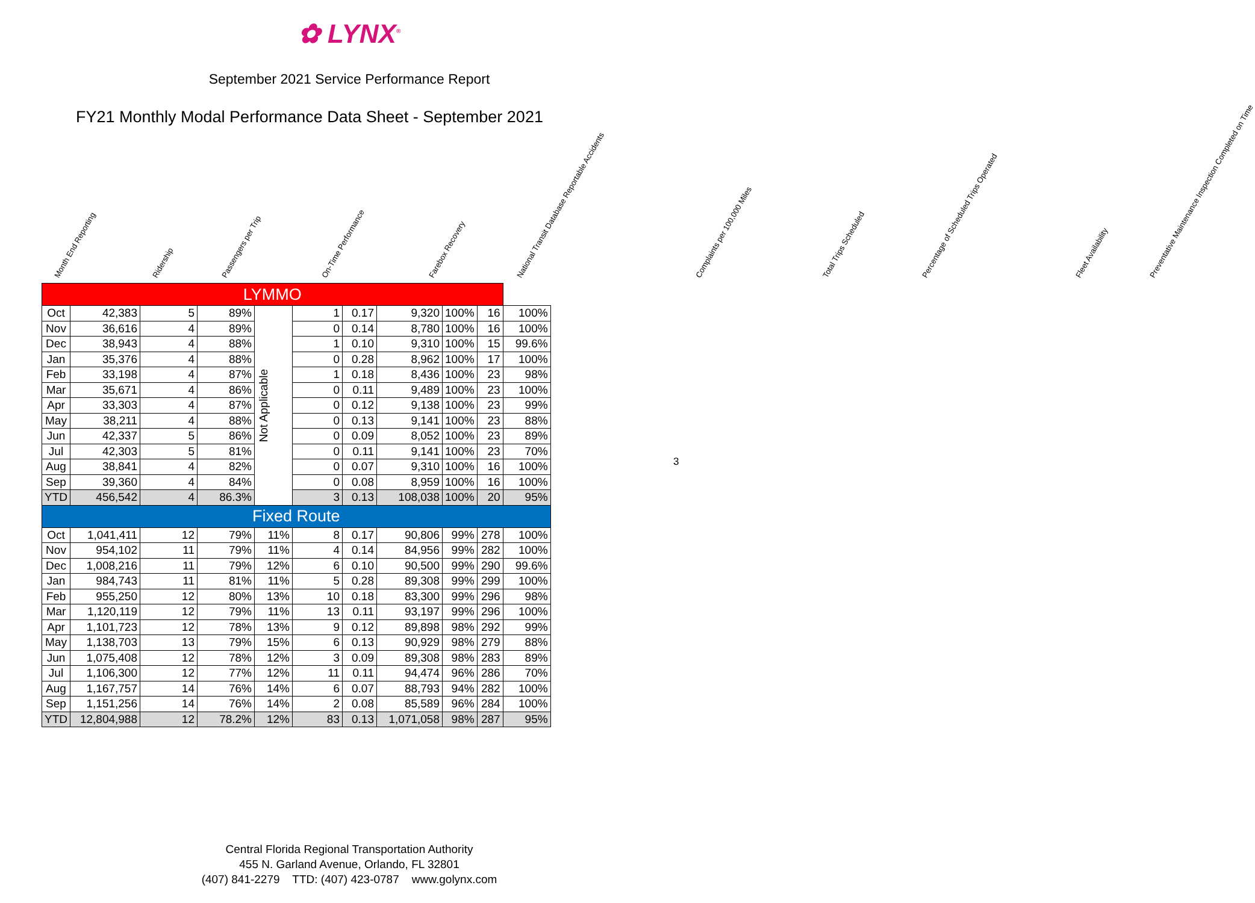✿ LYNX<sup>®</sup>
September 2021 Service Performance Report
FY21 Monthly Modal Performance Data Sheet - September 2021
Month End Reporting
Ridership
Passengers per Trip
On-Time Performance
Farebox Recovery
National Transit Database Reportable Accidents
Complaints per 100,000 Miles
Total Trips Scheduled
Percentage of Scheduled Trips Operated
Fleet Availability
Preventative Maintenance Inspection Completed on Time
| LYMMO | | | | | | | | | | |
| Oct | 42,383 | 5 | 89% | Not Applicable | 1 | 0.17 | 9,320 | 100% | 16 | 100% |
| Nov | 36,616 | 4 | 89% | | 0 | 0.14 | 8,780 | 100% | 16 | 100% |
| Dec | 38,943 | 4 | 88% | | 1 | 0.10 | 9,310 | 100% | 15 | 99.6% |
| Jan | 35,376 | 4 | 88% | | 0 | 0.28 | 8,962 | 100% | 17 | 100% |
| Feb | 33,198 | 4 | 87% | | 1 | 0.18 | 8,436 | 100% | 23 | 98% |
| Mar | 35,671 | 4 | 86% | | 0 | 0.11 | 9,489 | 100% | 23 | 100% |
| Apr | 33,303 | 4 | 87% | | 0 | 0.12 | 9,138 | 100% | 23 | 99% |
| May | 38,211 | 4 | 88% | | 0 | 0.13 | 9,141 | 100% | 23 | 88% |
| Jun | 42,337 | 5 | 86% | | 0 | 0.09 | 8,052 | 100% | 23 | 89% |
| Jul | 42,303 | 5 | 81% | | 0 | 0.11 | 9,141 | 100% | 23 | 70% |
| Aug | 38,841 | 4 | 82% | | 0 | 0.07 | 9,310 | 100% | 16 | 100% |
| Sep | 39,360 | 4 | 84% | | 0 | 0.08 | 8,959 | 100% | 16 | 100% |
| YTD | 456,542 | 4 | 86.3% | | 3 | 0.13 | 108,038 | 100% | 20 | 95% |
| Fixed Route | | | | | | | | | | |
| Oct | 1,041,411 | 12 | 79% | 11% | 8 | 0.17 | 90,806 | 99% | 278 | 100% |
| Nov | 954,102 | 11 | 79% | 11% | 4 | 0.14 | 84,956 | 99% | 282 | 100% |
| Dec | 1,008,216 | 11 | 79% | 12% | 6 | 0.10 | 90,500 | 99% | 290 | 99.6% |
| Jan | 984,743 | 11 | 81% | 11% | 5 | 0.28 | 89,308 | 99% | 299 | 100% |
| Feb | 955,250 | 12 | 80% | 13% | 10 | 0.18 | 83,300 | 99% | 296 | 98% |
| Mar | 1,120,119 | 12 | 79% | 11% | 13 | 0.11 | 93,197 | 99% | 296 | 100% |
| Apr | 1,101,723 | 12 | 78% | 13% | 9 | 0.12 | 89,898 | 98% | 292 | 99% |
| May | 1,138,703 | 13 | 79% | 15% | 6 | 0.13 | 90,929 | 98% | 279 | 88% |
| Jun | 1,075,408 | 12 | 78% | 12% | 3 | 0.09 | 89,308 | 98% | 283 | 89% |
| Jul | 1,106,300 | 12 | 77% | 12% | 11 | 0.11 | 94,474 | 96% | 286 | 70% |
| Aug | 1,167,757 | 14 | 76% | 14% | 6 | 0.07 | 88,793 | 94% | 282 | 100% |
| Sep | 1,151,256 | 14 | 76% | 14% | 2 | 0.08 | 85,589 | 96% | 284 | 100% |
| YTD | 12,804,988 | 12 | 78.2% | 12% | 83 | 0.13 | 1,071,058 | 98% | 287 | 95% |
3
Central Florida Regional Transportation Authority
455 N. Garland Avenue, Orlando, FL 32801
(407) 841-2279 TTD: (407) 423-0787 www.golynx.com